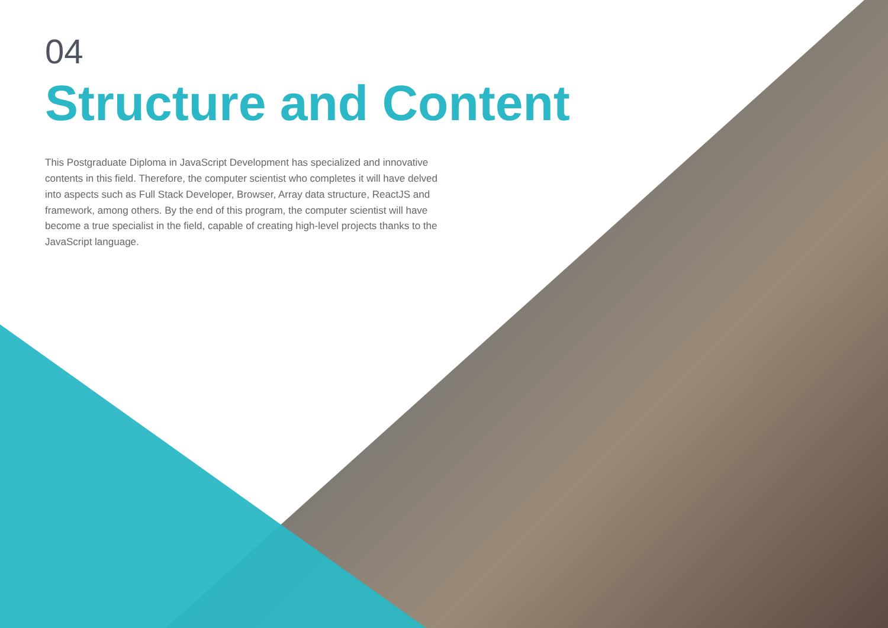04
Structure and Content
This Postgraduate Diploma in JavaScript Development has specialized and innovative contents in this field. Therefore, the computer scientist who completes it will have delved into aspects such as Full Stack Developer, Browser, Array data structure, ReactJS and framework, among others. By the end of this program, the computer scientist will have become a true specialist in the field, capable of creating high-level projects thanks to the JavaScript language.